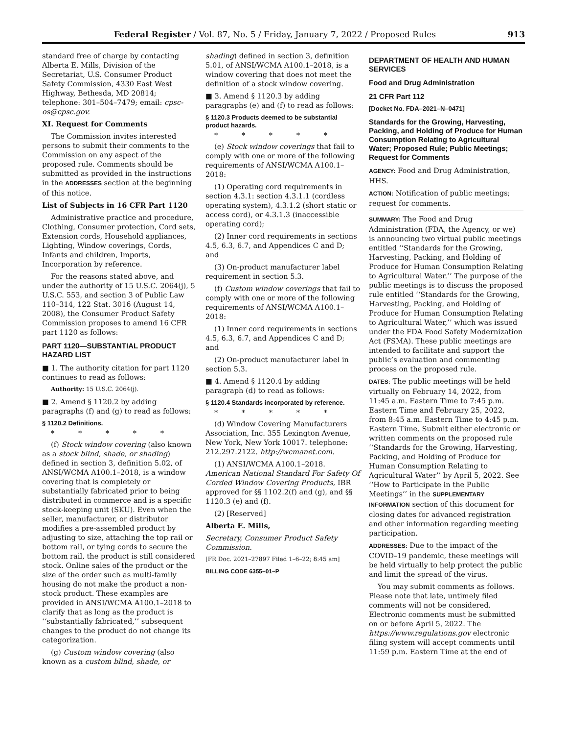Federal Register / Vol. 87, No. 5 / Friday, January 7, 2022 / Proposed Rules 913
standard free of charge by contacting Alberta E. Mills, Division of the Secretariat, U.S. Consumer Product Safety Commission, 4330 East West Highway, Bethesda, MD 20814; telephone: 301–504–7479; email: cpsc-os@cpsc.gov.
XI. Request for Comments
The Commission invites interested persons to submit their comments to the Commission on any aspect of the proposed rule. Comments should be submitted as provided in the instructions in the ADDRESSES section at the beginning of this notice.
List of Subjects in 16 CFR Part 1120
Administrative practice and procedure, Clothing, Consumer protection, Cord sets, Extension cords, Household appliances, Lighting, Window coverings, Cords, Infants and children, Imports, Incorporation by reference.
For the reasons stated above, and under the authority of 15 U.S.C. 2064(j), 5 U.S.C. 553, and section 3 of Public Law 110–314, 122 Stat. 3016 (August 14, 2008), the Consumer Product Safety Commission proposes to amend 16 CFR part 1120 as follows:
PART 1120—SUBSTANTIAL PRODUCT HAZARD LIST
■ 1. The authority citation for part 1120 continues to read as follows:
Authority: 15 U.S.C. 2064(j).
■ 2. Amend § 1120.2 by adding paragraphs (f) and (g) to read as follows:
§ 1120.2 Definitions.
* * * * *
(f) Stock window covering (also known as a stock blind, shade, or shading) defined in section 3, definition 5.02, of ANSI/WCMA A100.1–2018, is a window covering that is completely or substantially fabricated prior to being distributed in commerce and is a specific stock-keeping unit (SKU). Even when the seller, manufacturer, or distributor modifies a pre-assembled product by adjusting to size, attaching the top rail or bottom rail, or tying cords to secure the bottom rail, the product is still considered stock. Online sales of the product or the size of the order such as multi-family housing do not make the product a non-stock product. These examples are provided in ANSI/WCMA A100.1–2018 to clarify that as long as the product is ‘‘substantially fabricated,’’ subsequent changes to the product do not change its categorization.
(g) Custom window covering (also known as a custom blind, shade, or
shading) defined in section 3, definition 5.01, of ANSI/WCMA A100.1–2018, is a window covering that does not meet the definition of a stock window covering.
■ 3. Amend § 1120.3 by adding paragraphs (e) and (f) to read as follows:
§ 1120.3 Products deemed to be substantial product hazards.
* * * * *
(e) Stock window coverings that fail to comply with one or more of the following requirements of ANSI/WCMA A100.1–2018:
(1) Operating cord requirements in section 4.3.1: section 4.3.1.1 (cordless operating system), 4.3.1.2 (short static or access cord), or 4.3.1.3 (inaccessible operating cord);
(2) Inner cord requirements in sections 4.5, 6.3, 6.7, and Appendices C and D; and
(3) On-product manufacturer label requirement in section 5.3.
(f) Custom window coverings that fail to comply with one or more of the following requirements of ANSI/WCMA A100.1–2018:
(1) Inner cord requirements in sections 4.5, 6.3, 6.7, and Appendices C and D; and
(2) On-product manufacturer label in section 5.3.
■ 4. Amend § 1120.4 by adding paragraph (d) to read as follows:
§ 1120.4 Standards incorporated by reference.
* * * * *
(d) Window Covering Manufacturers Association, Inc. 355 Lexington Avenue, New York, New York 10017. telephone: 212.297.2122. http://wcmanet.com.
(1) ANSI/WCMA A100.1–2018. American National Standard For Safety Of Corded Window Covering Products, IBR approved for §§ 1102.2(f) and (g), and §§ 1120.3 (e) and (f).
(2) [Reserved]
Alberta E. Mills,
Secretary, Consumer Product Safety Commission.
[FR Doc. 2021–27897 Filed 1–6–22; 8:45 am]
BILLING CODE 6355–01–P
DEPARTMENT OF HEALTH AND HUMAN SERVICES
Food and Drug Administration
21 CFR Part 112
[Docket No. FDA–2021–N–0471]
Standards for the Growing, Harvesting, Packing, and Holding of Produce for Human Consumption Relating to Agricultural Water; Proposed Rule; Public Meetings; Request for Comments
AGENCY: Food and Drug Administration, HHS.
ACTION: Notification of public meetings; request for comments.
SUMMARY: The Food and Drug Administration (FDA, the Agency, or we) is announcing two virtual public meetings entitled ‘‘Standards for the Growing, Harvesting, Packing, and Holding of Produce for Human Consumption Relating to Agricultural Water.’’ The purpose of the public meetings is to discuss the proposed rule entitled ‘‘Standards for the Growing, Harvesting, Packing, and Holding of Produce for Human Consumption Relating to Agricultural Water,’’ which was issued under the FDA Food Safety Modernization Act (FSMA). These public meetings are intended to facilitate and support the public’s evaluation and commenting process on the proposed rule.
DATES: The public meetings will be held virtually on February 14, 2022, from 11:45 a.m. Eastern Time to 7:45 p.m. Eastern Time and February 25, 2022, from 8:45 a.m. Eastern Time to 4:45 p.m. Eastern Time. Submit either electronic or written comments on the proposed rule ‘‘Standards for the Growing, Harvesting, Packing, and Holding of Produce for Human Consumption Relating to Agricultural Water’’ by April 5, 2022. See ‘‘How to Participate in the Public Meetings’’ in the SUPPLEMENTARY INFORMATION section of this document for closing dates for advanced registration and other information regarding meeting participation.
ADDRESSES: Due to the impact of the COVID–19 pandemic, these meetings will be held virtually to help protect the public and limit the spread of the virus.
You may submit comments as follows. Please note that late, untimely filed comments will not be considered. Electronic comments must be submitted on or before April 5, 2022. The https://www.regulations.gov electronic filing system will accept comments until 11:59 p.m. Eastern Time at the end of